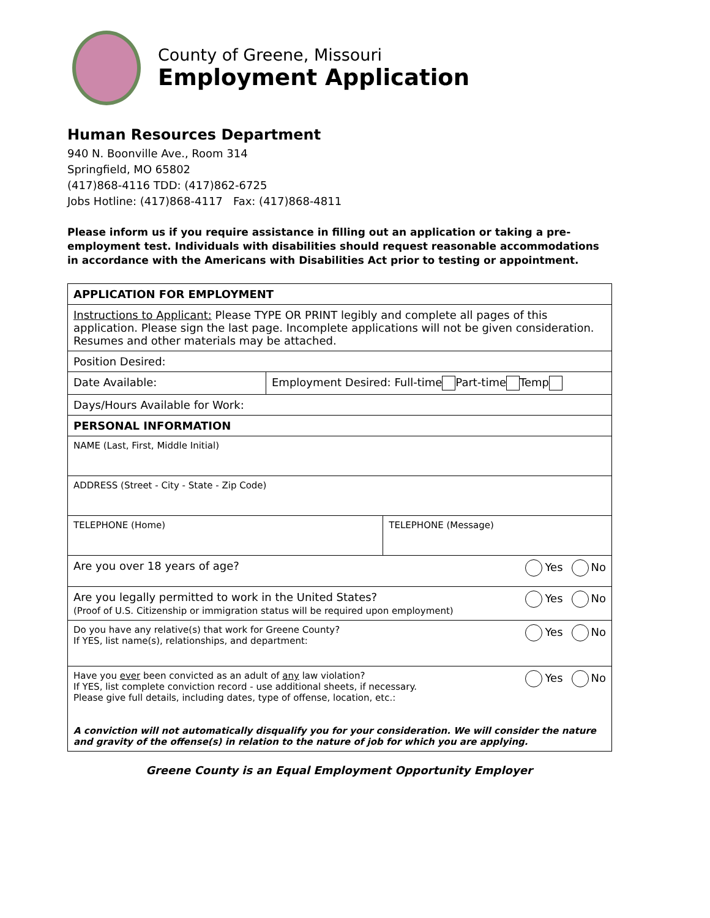County of Greene, Missouri
Employment Application
Human Resources Department
940 N. Boonville Ave., Room 314
Springfield, MO 65802
(417)868-4116 TDD: (417)862-6725
Jobs Hotline: (417)868-4117 Fax: (417)868-4811
Please inform us if you require assistance in filling out an application or taking a pre-employment test. Individuals with disabilities should request reasonable accommodations in accordance with the Americans with Disabilities Act prior to testing or appointment.
| APPLICATION FOR EMPLOYMENT | | |
| Instructions to Applicant: Please TYPE OR PRINT legibly and complete all pages of this application. Please sign the last page. Incomplete applications will not be given consideration. Resumes and other materials may be attached. | | |
| Position Desired: | | |
| Date Available: | Employment Desired: Full-time Part-time Temp | |
| Days/Hours Available for Work: | | |
| PERSONAL INFORMATION | | |
| NAME (Last, First, Middle Initial) | | |
| ADDRESS (Street - City - State - Zip Code) | | |
| TELEPHONE (Home) | | TELEPHONE (Message) |
| Yes No Are you over 18 years of age? | | |
| Yes No Are you legally permitted to work in the United States? (Proof of U.S. Citizenship or immigration status will be required upon employment) | | |
| Yes No Do you have any relative(s) that work for Greene County? If YES, list name(s), relationships, and department: | | |
| Yes No Have you ever been convicted as an adult of any law violation? If YES, list complete conviction record - use additional sheets, if necessary. Please give full details, including dates, type of offense, location, etc.: A conviction will not automatically disqualify you for your consideration. We will consider the nature and gravity of the offense(s) in relation to the nature of job for which you are applying. | | |
Greene County is an Equal Employment Opportunity Employer